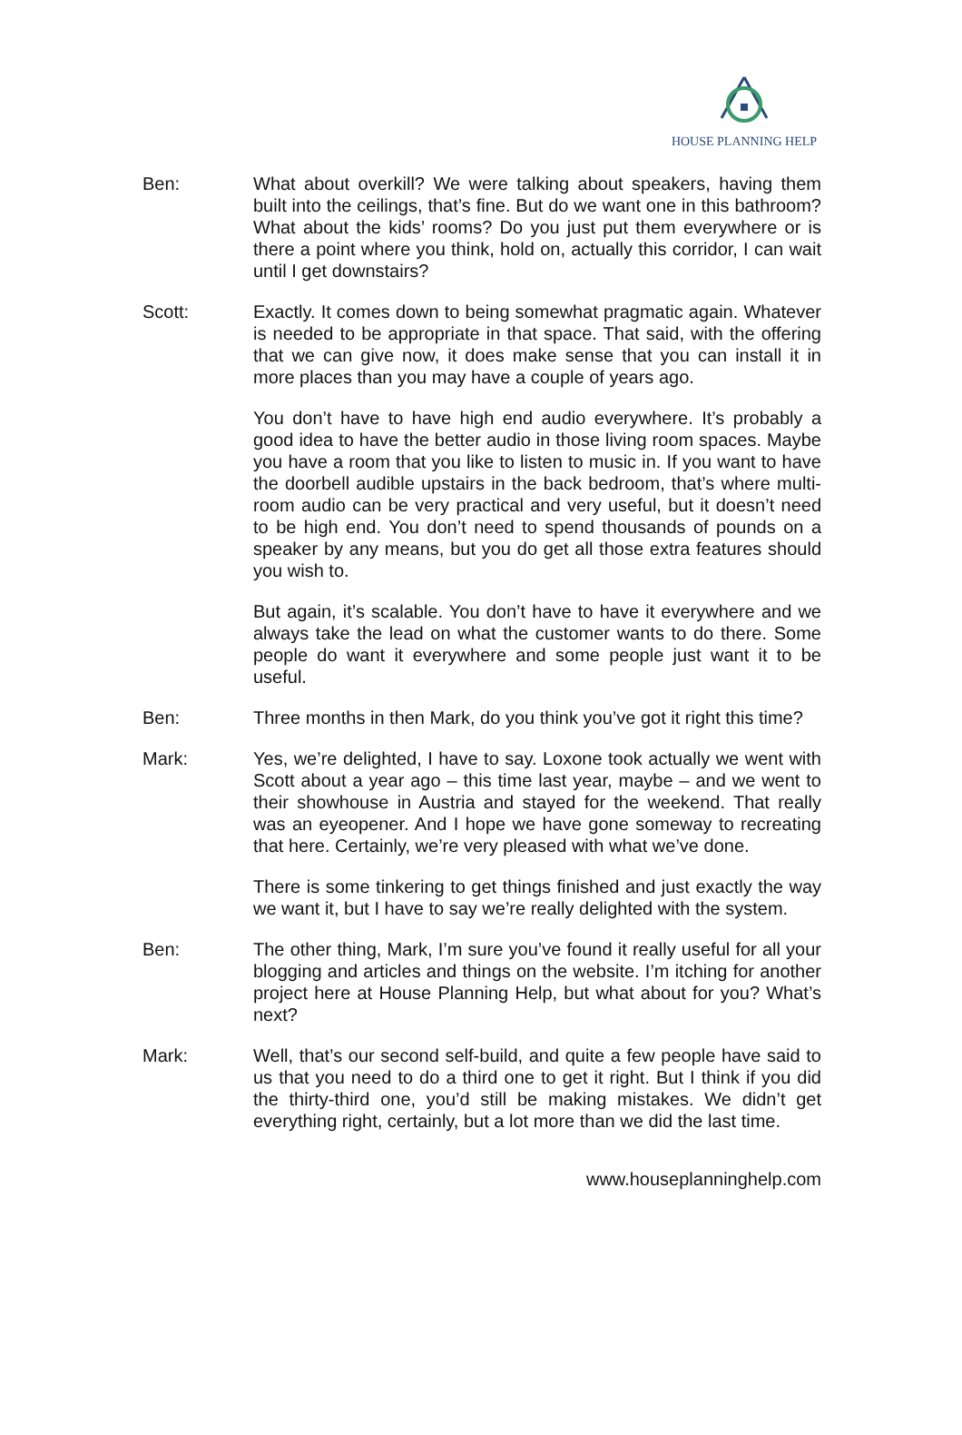HOUSE PLANNING HELP
Ben: What about overkill? We were talking about speakers, having them built into the ceilings, that’s fine. But do we want one in this bathroom? What about the kids’ rooms? Do you just put them everywhere or is there a point where you think, hold on, actually this corridor, I can wait until I get downstairs?
Scott: Exactly. It comes down to being somewhat pragmatic again. Whatever is needed to be appropriate in that space. That said, with the offering that we can give now, it does make sense that you can install it in more places than you may have a couple of years ago.
You don’t have to have high end audio everywhere. It’s probably a good idea to have the better audio in those living room spaces. Maybe you have a room that you like to listen to music in. If you want to have the doorbell audible upstairs in the back bedroom, that’s where multi-room audio can be very practical and very useful, but it doesn’t need to be high end. You don’t need to spend thousands of pounds on a speaker by any means, but you do get all those extra features should you wish to.
But again, it’s scalable. You don’t have to have it everywhere and we always take the lead on what the customer wants to do there. Some people do want it everywhere and some people just want it to be useful.
Ben: Three months in then Mark, do you think you’ve got it right this time?
Mark: Yes, we’re delighted, I have to say. Loxone took actually we went with Scott about a year ago – this time last year, maybe – and we went to their showhouse in Austria and stayed for the weekend. That really was an eyeopener. And I hope we have gone someway to recreating that here. Certainly, we’re very pleased with what we’ve done.
There is some tinkering to get things finished and just exactly the way we want it, but I have to say we’re really delighted with the system.
Ben: The other thing, Mark, I’m sure you’ve found it really useful for all your blogging and articles and things on the website. I’m itching for another project here at House Planning Help, but what about for you? What’s next?
Mark: Well, that’s our second self-build, and quite a few people have said to us that you need to do a third one to get it right. But I think if you did the thirty-third one, you’d still be making mistakes. We didn’t get everything right, certainly, but a lot more than we did the last time.
www.houseplanninghelp.com